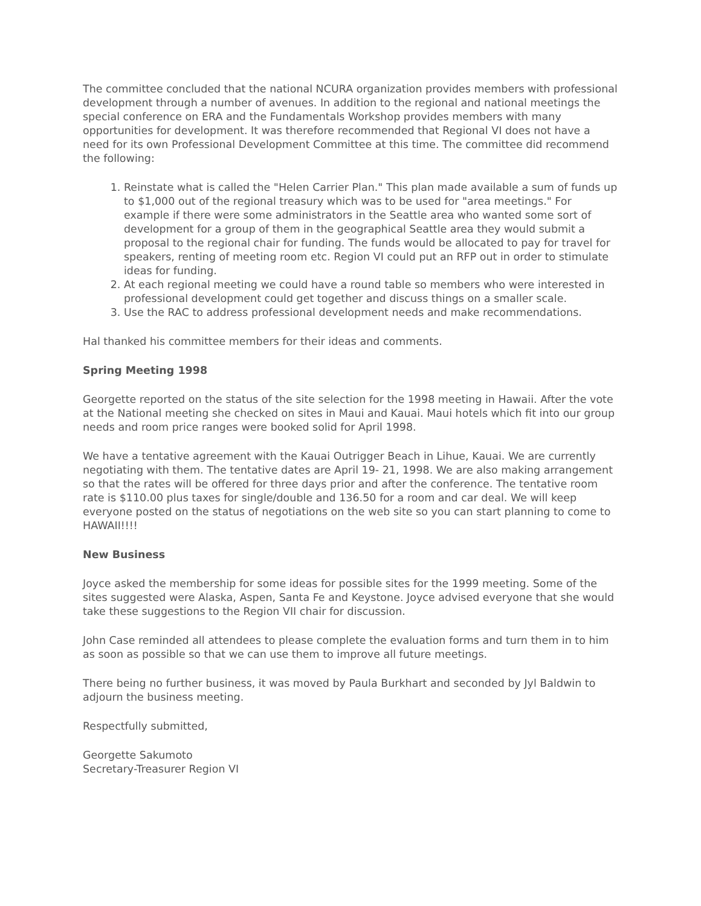The committee concluded that the national NCURA organization provides members with professional development through a number of avenues. In addition to the regional and national meetings the special conference on ERA and the Fundamentals Workshop provides members with many opportunities for development. It was therefore recommended that Regional VI does not have a need for its own Professional Development Committee at this time. The committee did recommend the following:
1. Reinstate what is called the "Helen Carrier Plan." This plan made available a sum of funds up to $1,000 out of the regional treasury which was to be used for "area meetings." For example if there were some administrators in the Seattle area who wanted some sort of development for a group of them in the geographical Seattle area they would submit a proposal to the regional chair for funding. The funds would be allocated to pay for travel for speakers, renting of meeting room etc. Region VI could put an RFP out in order to stimulate ideas for funding.
2. At each regional meeting we could have a round table so members who were interested in professional development could get together and discuss things on a smaller scale.
3. Use the RAC to address professional development needs and make recommendations.
Hal thanked his committee members for their ideas and comments.
Spring Meeting 1998
Georgette reported on the status of the site selection for the 1998 meeting in Hawaii. After the vote at the National meeting she checked on sites in Maui and Kauai. Maui hotels which fit into our group needs and room price ranges were booked solid for April 1998.
We have a tentative agreement with the Kauai Outrigger Beach in Lihue, Kauai. We are currently negotiating with them. The tentative dates are April 19- 21, 1998. We are also making arrangement so that the rates will be offered for three days prior and after the conference. The tentative room rate is $110.00 plus taxes for single/double and 136.50 for a room and car deal. We will keep everyone posted on the status of negotiations on the web site so you can start planning to come to HAWAII!!!!
New Business
Joyce asked the membership for some ideas for possible sites for the 1999 meeting. Some of the sites suggested were Alaska, Aspen, Santa Fe and Keystone. Joyce advised everyone that she would take these suggestions to the Region VII chair for discussion.
John Case reminded all attendees to please complete the evaluation forms and turn them in to him as soon as possible so that we can use them to improve all future meetings.
There being no further business, it was moved by Paula Burkhart and seconded by Jyl Baldwin to adjourn the business meeting.
Respectfully submitted,
Georgette Sakumoto
Secretary-Treasurer Region VI